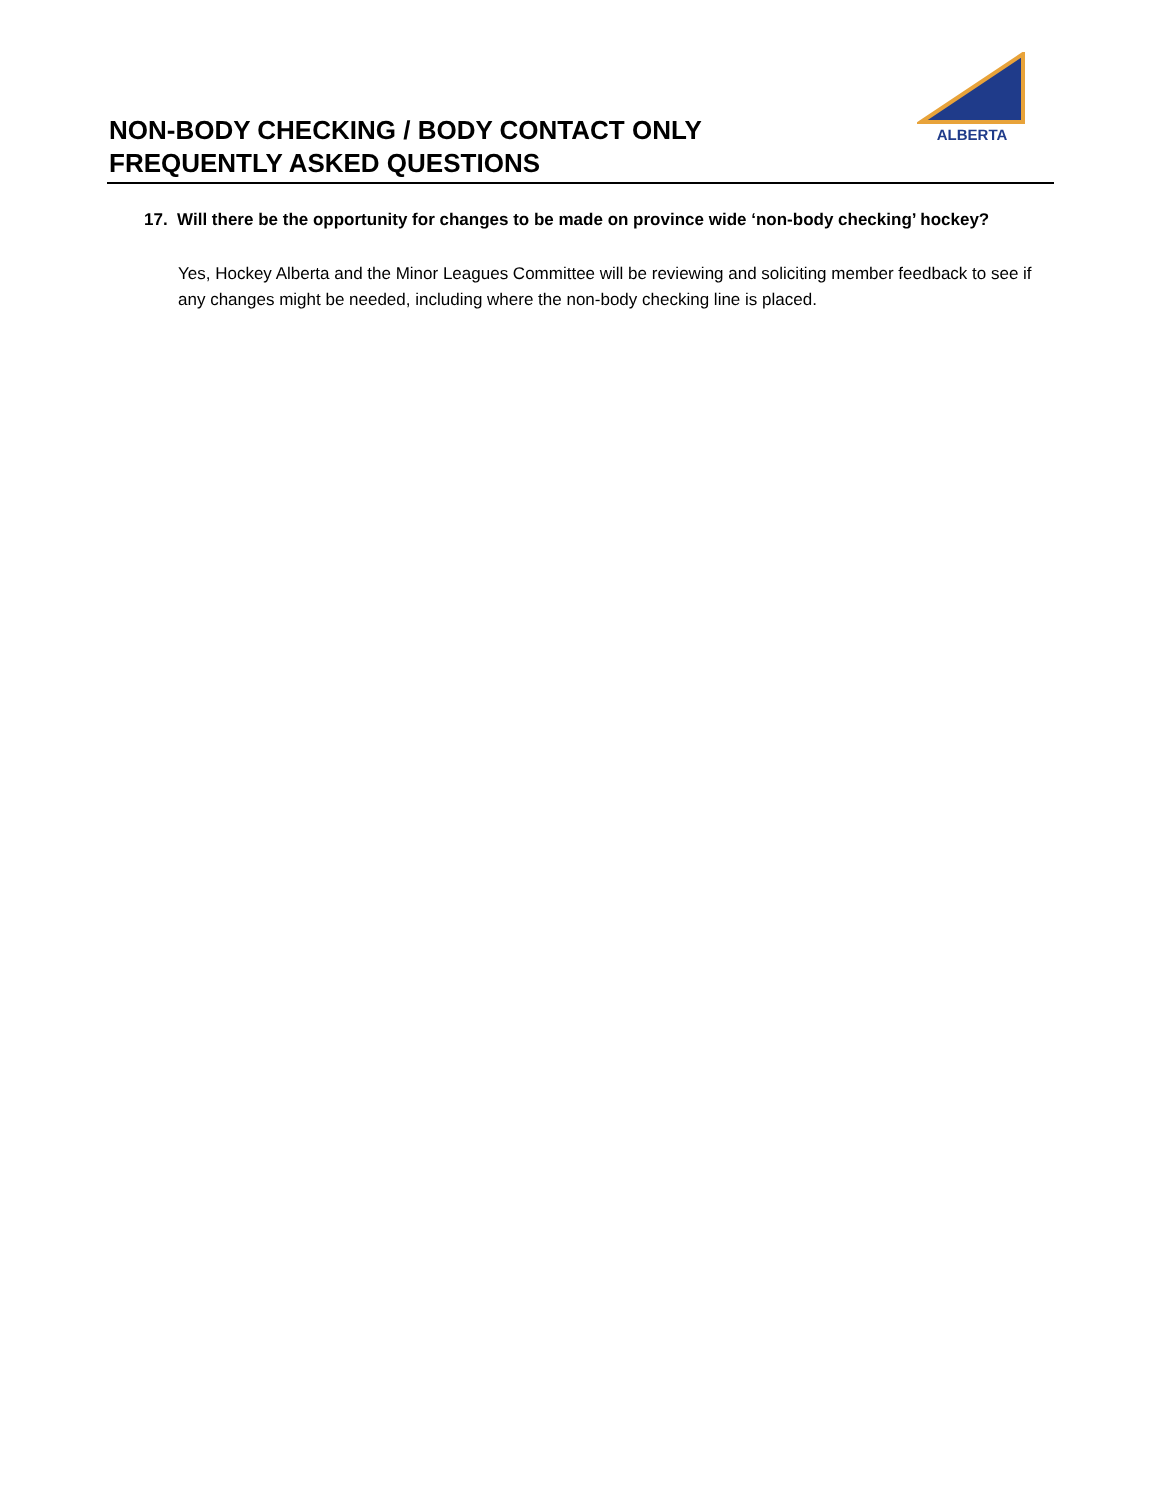NON-BODY CHECKING / BODY CONTACT ONLY
FREQUENTLY ASKED QUESTIONS
ALBERTA
17. Will there be the opportunity for changes to be made on province wide ‘non-body checking’ hockey?
Yes, Hockey Alberta and the Minor Leagues Committee will be reviewing and soliciting member feedback to see if any changes might be needed, including where the non-body checking line is placed.